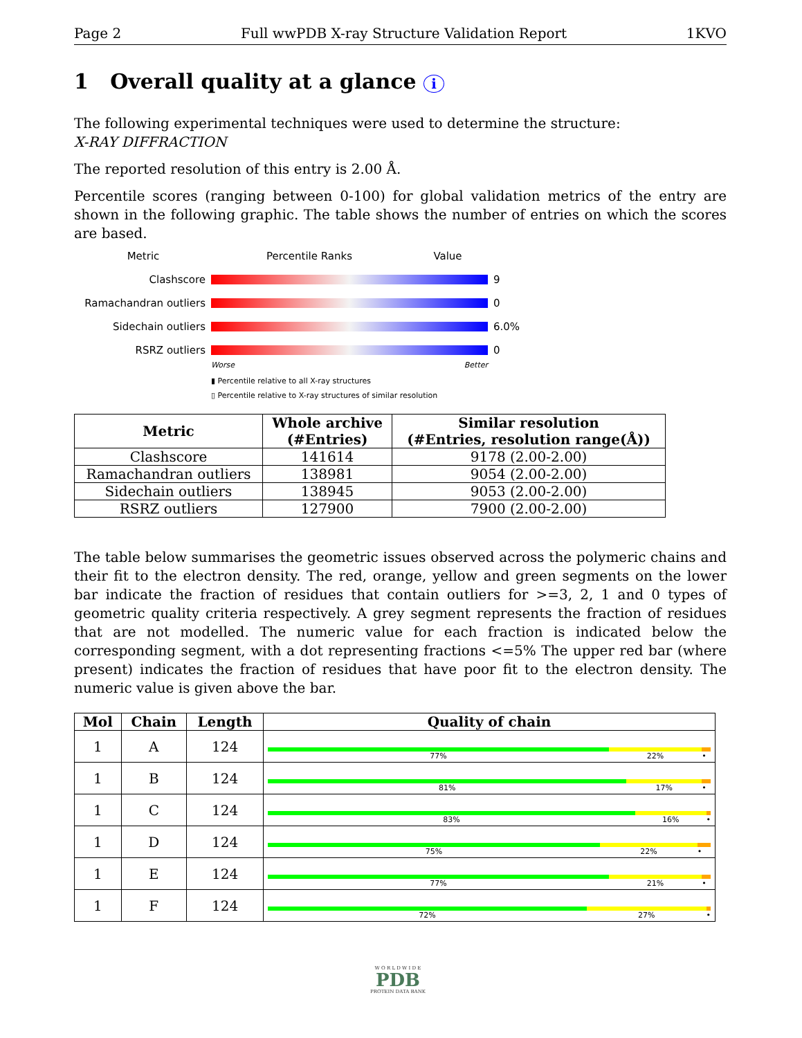Page 2 Full wwPDB X-ray Structure Validation Report 1KVO
1 Overall quality at a glance i
The following experimental techniques were used to determine the structure:
X-RAY DIFFRACTION
The reported resolution of this entry is 2.00 Å.
Percentile scores (ranging between 0-100) for global validation metrics of the entry are shown in the following graphic. The table shows the number of entries on which the scores are based.
Metric Percentile Ranks Value
Clashscore 9
Ramachandran outliers 0
Sidechain outliers 6.0%
RSRZ outliers 0
Worse Better
▮ Percentile relative to all X-ray structures
▯ Percentile relative to X-ray structures of similar resolution
| Metric | Whole archive (#Entries) | Similar resolution (#Entries, resolution range(Å)) |
| --- | --- | --- |
| Clashscore | 141614 | 9178 (2.00-2.00) |
| Ramachandran outliers | 138981 | 9054 (2.00-2.00) |
| Sidechain outliers | 138945 | 9053 (2.00-2.00) |
| RSRZ outliers | 127900 | 7900 (2.00-2.00) |
The table below summarises the geometric issues observed across the polymeric chains and their fit to the electron density. The red, orange, yellow and green segments on the lower bar indicate the fraction of residues that contain outliers for >=3, 2, 1 and 0 types of geometric quality criteria respectively. A grey segment represents the fraction of residues that are not modelled. The numeric value for each fraction is indicated below the corresponding segment, with a dot representing fractions <=5% The upper red bar (where present) indicates the fraction of residues that have poor fit to the electron density. The numeric value is given above the bar.
| Mol | Chain | Length | Quality of chain |
| --- | --- | --- | --- |
| 1 | A | 124 | 77% 22% • |
| 1 | B | 124 | 81% 17% • |
| 1 | C | 124 | 83% 16% • |
| 1 | D | 124 | 75% 22% • |
| 1 | E | 124 | 77% 21% • |
| 1 | F | 124 | 72% 27% • |
W O R L D W I D E
PDB
PROTEIN DATA BANK